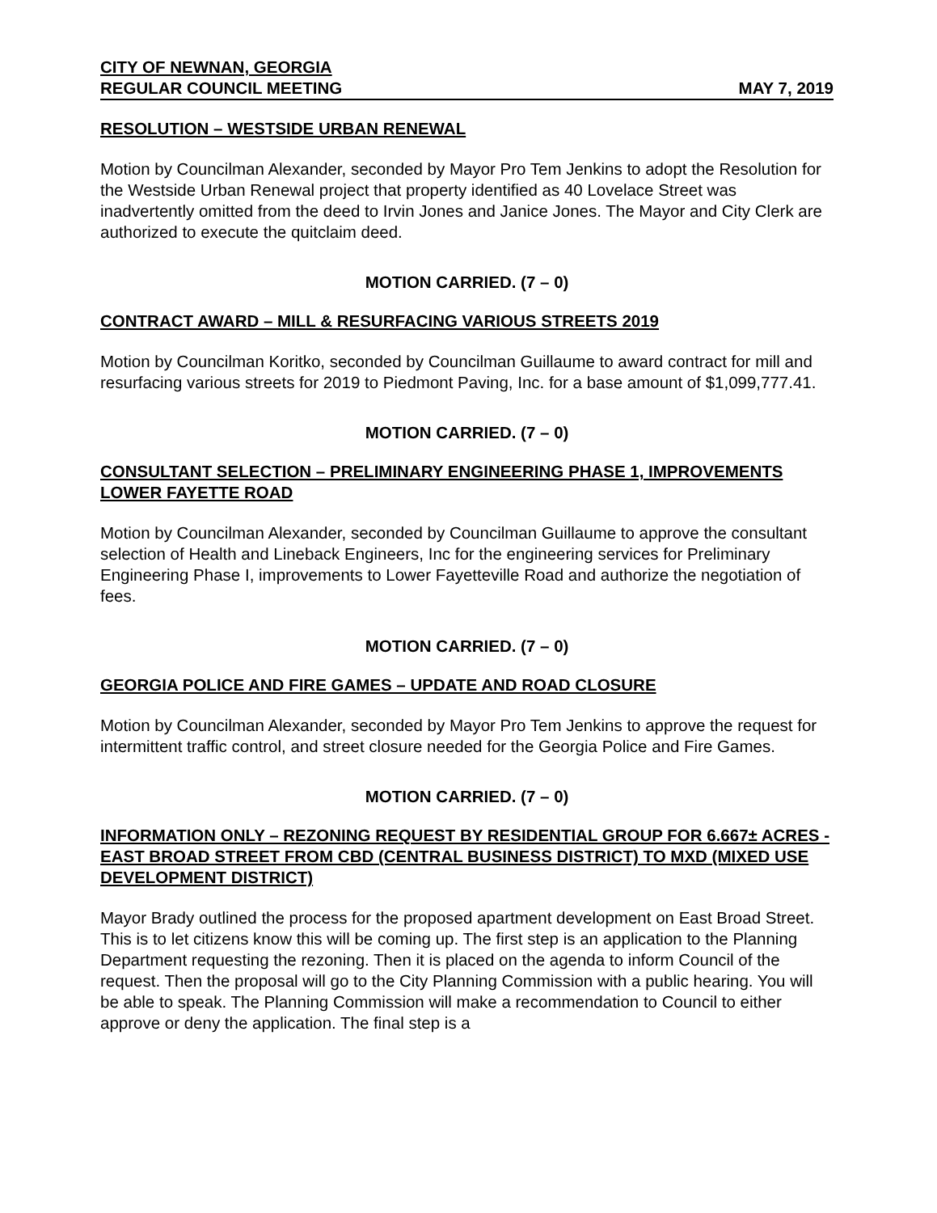CITY OF NEWNAN, GEORGIA
REGULAR COUNCIL MEETING MAY 7, 2019
RESOLUTION – WESTSIDE URBAN RENEWAL
Motion by Councilman Alexander, seconded by Mayor Pro Tem Jenkins to adopt the Resolution for the Westside Urban Renewal project that property identified as 40 Lovelace Street was inadvertently omitted from the deed to Irvin Jones and Janice Jones. The Mayor and City Clerk are authorized to execute the quitclaim deed.
MOTION CARRIED. (7 – 0)
CONTRACT AWARD – MILL & RESURFACING VARIOUS STREETS 2019
Motion by Councilman Koritko, seconded by Councilman Guillaume to award contract for mill and resurfacing various streets for 2019 to Piedmont Paving, Inc. for a base amount of $1,099,777.41.
MOTION CARRIED. (7 – 0)
CONSULTANT SELECTION – PRELIMINARY ENGINEERING PHASE 1, IMPROVEMENTS LOWER FAYETTE ROAD
Motion by Councilman Alexander, seconded by Councilman Guillaume to approve the consultant selection of Health and Lineback Engineers, Inc for the engineering services for Preliminary Engineering Phase I, improvements to Lower Fayetteville Road and authorize the negotiation of fees.
MOTION CARRIED. (7 – 0)
GEORGIA POLICE AND FIRE GAMES – UPDATE AND ROAD CLOSURE
Motion by Councilman Alexander, seconded by Mayor Pro Tem Jenkins to approve the request for intermittent traffic control, and street closure needed for the Georgia Police and Fire Games.
MOTION CARRIED. (7 – 0)
INFORMATION ONLY – REZONING REQUEST BY RESIDENTIAL GROUP FOR 6.667± ACRES - EAST BROAD STREET FROM CBD (CENTRAL BUSINESS DISTRICT) TO MXD (MIXED USE DEVELOPMENT DISTRICT)
Mayor Brady outlined the process for the proposed apartment development on East Broad Street. This is to let citizens know this will be coming up. The first step is an application to the Planning Department requesting the rezoning. Then it is placed on the agenda to inform Council of the request. Then the proposal will go to the City Planning Commission with a public hearing. You will be able to speak. The Planning Commission will make a recommendation to Council to either approve or deny the application. The final step is a